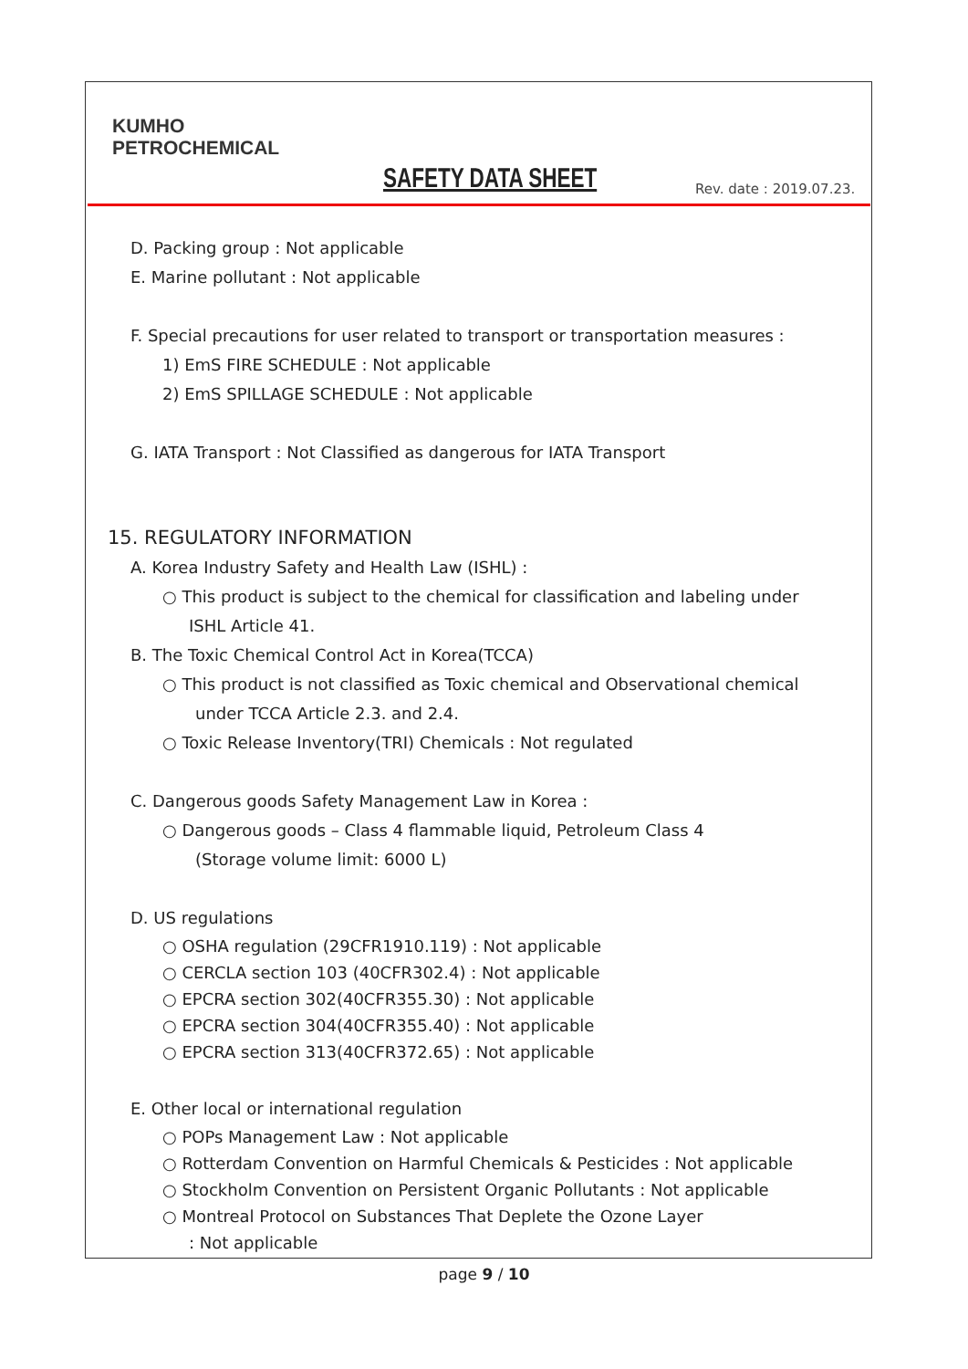KUMHO
PETROCHEMICAL
SAFETY DATA SHEET Rev. date : 2019.07.23.
D. Packing group : Not applicable
E. Marine pollutant : Not applicable
F. Special precautions for user related to transport or transportation measures :
1) EmS FIRE SCHEDULE : Not applicable
2) EmS SPILLAGE SCHEDULE : Not applicable
G. IATA Transport : Not Classified as dangerous for IATA Transport
15. REGULATORY INFORMATION
A. Korea Industry Safety and Health Law (ISHL) :
○ This product is subject to the chemical for classification and labeling under
ISHL Article 41.
B. The Toxic Chemical Control Act in Korea(TCCA)
○ This product is not classified as Toxic chemical and Observational chemical
under TCCA Article 2.3. and 2.4.
○ Toxic Release Inventory(TRI) Chemicals : Not regulated
C. Dangerous goods Safety Management Law in Korea :
○ Dangerous goods – Class 4 flammable liquid, Petroleum Class 4
(Storage volume limit: 6000 L)
D. US regulations
○ OSHA regulation (29CFR1910.119) : Not applicable
○ CERCLA section 103 (40CFR302.4) : Not applicable
○ EPCRA section 302(40CFR355.30) : Not applicable
○ EPCRA section 304(40CFR355.40) : Not applicable
○ EPCRA section 313(40CFR372.65) : Not applicable
E. Other local or international regulation
○ POPs Management Law : Not applicable
○ Rotterdam Convention on Harmful Chemicals & Pesticides : Not applicable
○ Stockholm Convention on Persistent Organic Pollutants : Not applicable
○ Montreal Protocol on Substances That Deplete the Ozone Layer
: Not applicable
page 9 / 10